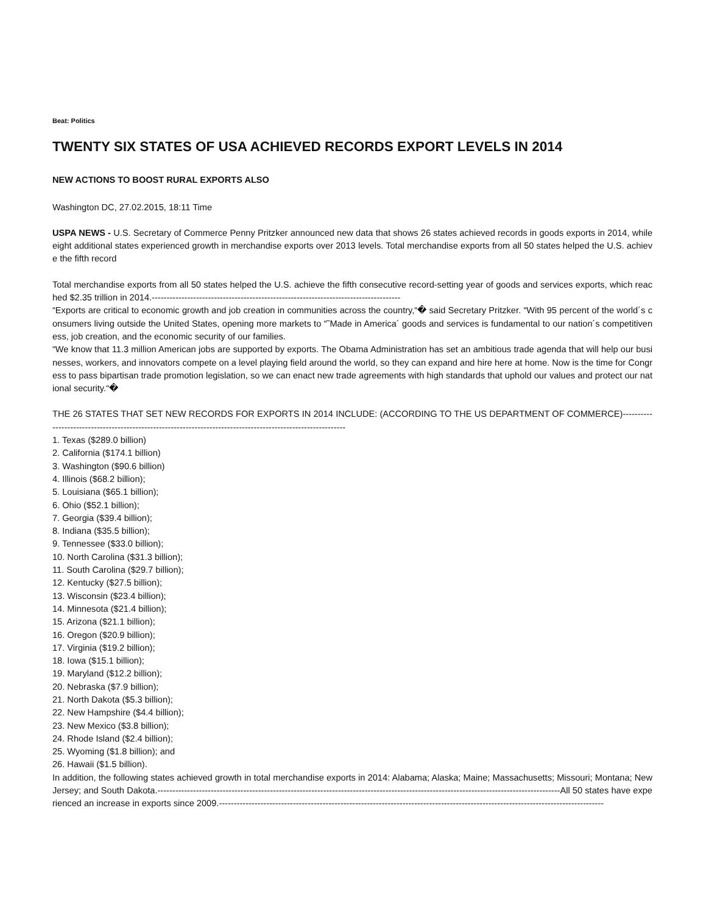Beat: Politics
TWENTY SIX STATES OF USA ACHIEVED RECORDS EXPORT LEVELS IN 2014
NEW ACTIONS TO BOOST RURAL EXPORTS ALSO
Washington DC, 27.02.2015, 18:11 Time
USPA NEWS - U.S. Secretary of Commerce Penny Pritzker announced new data that shows 26 states achieved records in goods exports in 2014, while eight additional states experienced growth in merchandise exports over 2013 levels. Total merchandise exports from all 50 states helped the U.S. achieve the fifth record
Total merchandise exports from all 50 states helped the U.S. achieve the fifth consecutive record-setting year of goods and services exports, which reached $2.35 trillion in 2014.------------------------------------------------------------------------------------
“Exports are critical to economic growth and job creation in communities across the country,“� said Secretary Pritzker. “With 95 percent of the world´s consumers living outside the United States, opening more markets to “˜Made in America´ goods and services is fundamental to our nation´s competitiveness, job creation, and the economic security of our families.
“We know that 11.3 million American jobs are supported by exports. The Obama Administration has set an ambitious trade agenda that will help our businesses, workers, and innovators compete on a level playing field around the world, so they can expand and hire here at home. Now is the time for Congress to pass bipartisan trade promotion legislation, so we can enact new trade agreements with high standards that uphold our values and protect our national security.“�
THE 26 STATES THAT SET NEW RECORDS FOR EXPORTS IN 2014 INCLUDE: (ACCORDING TO THE US DEPARTMENT OF COMMERCE)-------------------------------------------------------------------------------------------------------------
1. Texas ($289.0 billion)
2. California ($174.1 billion)
3. Washington ($90.6 billion)
4. Illinois ($68.2 billion);
5. Louisiana ($65.1 billion);
6. Ohio ($52.1 billion);
7. Georgia ($39.4 billion);
8. Indiana ($35.5 billion);
9. Tennessee ($33.0 billion);
10. North Carolina ($31.3 billion);
11. South Carolina ($29.7 billion);
12. Kentucky ($27.5 billion);
13. Wisconsin ($23.4 billion);
14. Minnesota ($21.4 billion);
15. Arizona ($21.1 billion);
16. Oregon ($20.9 billion);
17. Virginia ($19.2 billion);
18. Iowa ($15.1 billion);
19. Maryland ($12.2 billion);
20. Nebraska ($7.9 billion);
21. North Dakota ($5.3 billion);
22. New Hampshire ($4.4 billion);
23. New Mexico ($3.8 billion);
24. Rhode Island ($2.4 billion);
25. Wyoming ($1.8 billion); and
26. Hawaii ($1.5 billion).
In addition, the following states achieved growth in total merchandise exports in 2014: Alabama; Alaska; Maine; Massachusetts; Missouri; Montana; New Jersey; and South Dakota.----------------------------------------------------------------------------------------------------------------------------------------All 50 states have experienced an increase in exports since 2009.----------------------------------------------------------------------------------------------------------------------------------